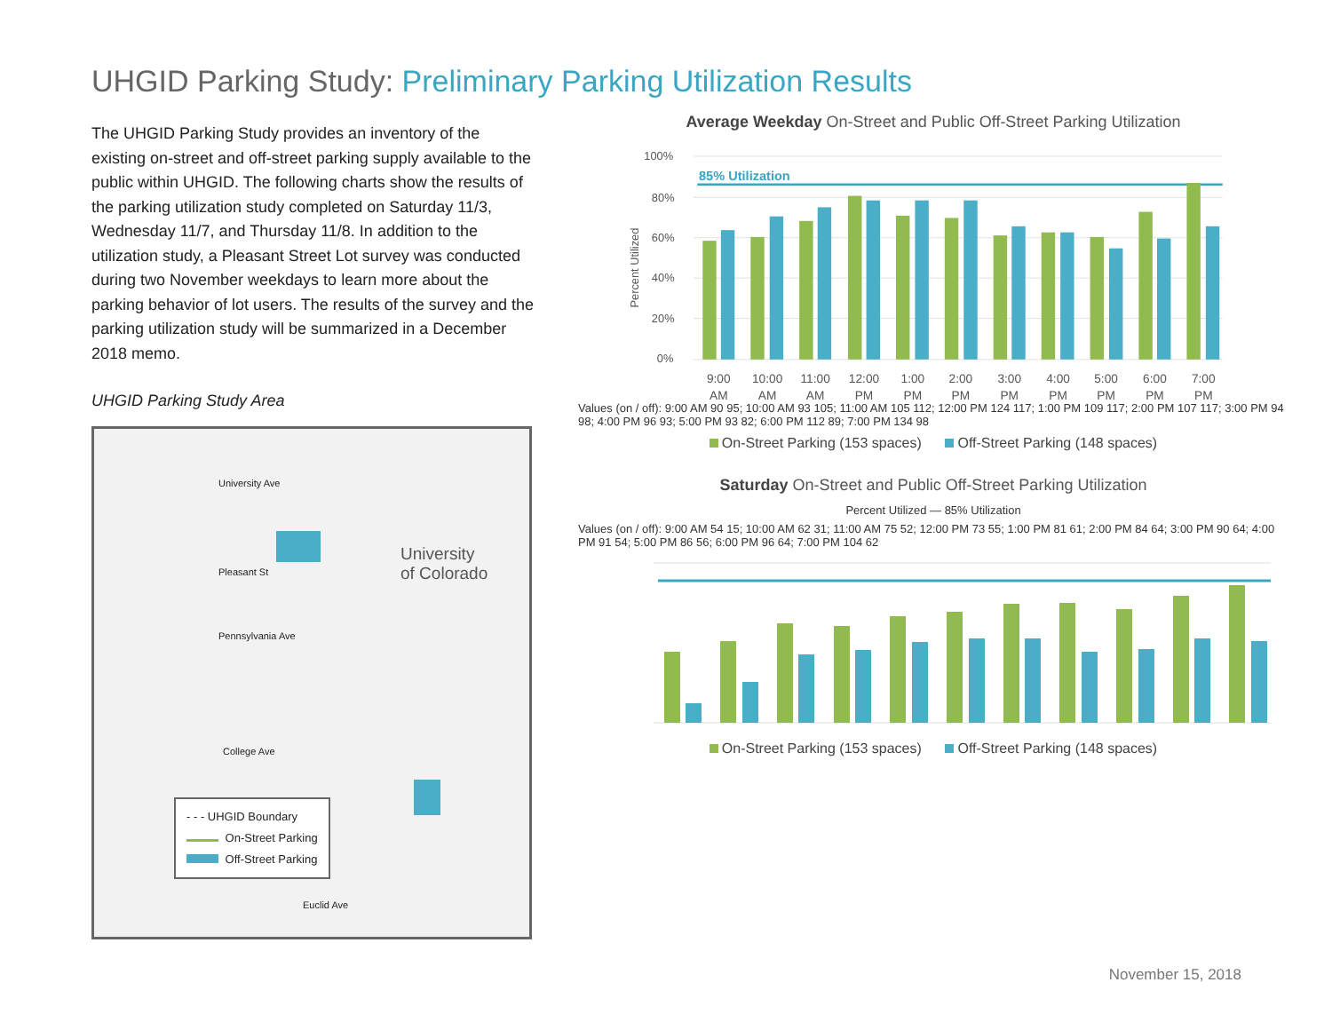UHGID Parking Study: Preliminary Parking Utilization Results
The UHGID Parking Study provides an inventory of the existing on-street and off-street parking supply available to the public within UHGID. The following charts show the results of the parking utilization study completed on Saturday 11/3, Wednesday 11/7, and Thursday 11/8. In addition to the utilization study, a Pleasant Street Lot survey was conducted during two November weekdays to learn more about the parking behavior of lot users. The results of the survey and the parking utilization study will be summarized in a December 2018 memo.
UHGID Parking Study Area
University Ave
Pleasant St
Pennsylvania Ave
College Ave
Euclid Ave
University
of Colorado
- - - UHGID Boundary
On-Street Parking
Off-Street Parking
Average Weekday On-Street and Public Off-Street Parking Utilization
100%
80%
60%
40%
20%
0%
Percent Utilized
85% Utilization
9:00
AM
10:00
AM
11:00
AM
12:00
PM
1:00
PM
2:00
PM
3:00
PM
4:00
PM
5:00
PM
6:00
PM
7:00
PM
Values (on / off): 9:00 AM 90 95; 10:00 AM 93 105; 11:00 AM 105 112; 12:00 PM 124 117; 1:00 PM 109 117; 2:00 PM 107 117; 3:00 PM 94 98; 4:00 PM 96 93; 5:00 PM 93 82; 6:00 PM 112 89; 7:00 PM 134 98
On-Street Parking (153 spaces) Off-Street Parking (148 spaces)
Saturday On-Street and Public Off-Street Parking Utilization
Percent Utilized — 85% Utilization
Values (on / off): 9:00 AM 54 15; 10:00 AM 62 31; 11:00 AM 75 52; 12:00 PM 73 55; 1:00 PM 81 61; 2:00 PM 84 64; 3:00 PM 90 64; 4:00 PM 91 54; 5:00 PM 86 56; 6:00 PM 96 64; 7:00 PM 104 62
On-Street Parking (153 spaces) Off-Street Parking (148 spaces)
November 15, 2018